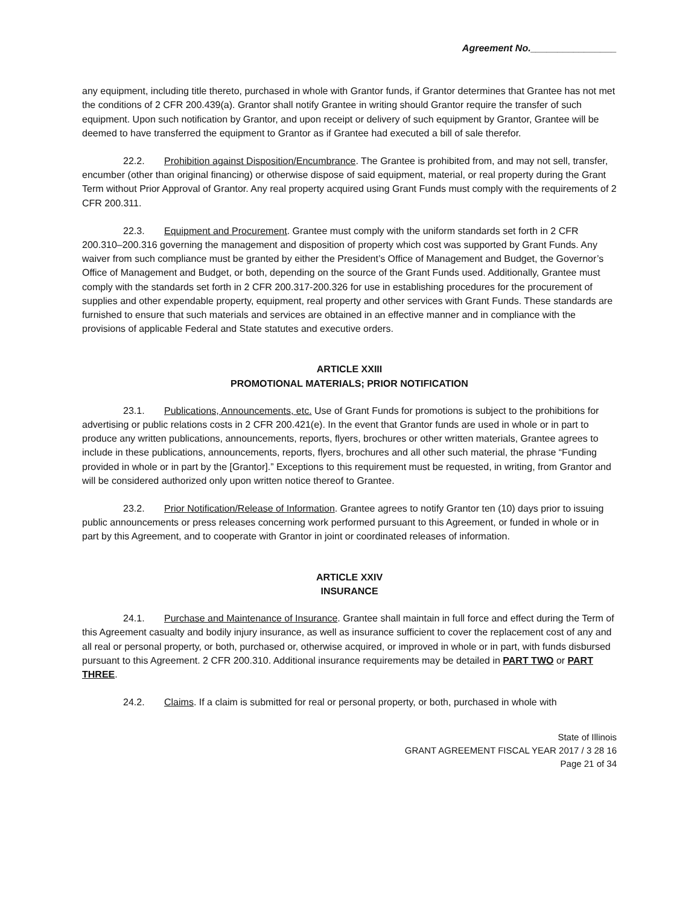Agreement No.________________
any equipment, including title thereto, purchased in whole with Grantor funds, if Grantor determines that Grantee has not met the conditions of 2 CFR 200.439(a). Grantor shall notify Grantee in writing should Grantor require the transfer of such equipment. Upon such notification by Grantor, and upon receipt or delivery of such equipment by Grantor, Grantee will be deemed to have transferred the equipment to Grantor as if Grantee had executed a bill of sale therefor.
22.2. Prohibition against Disposition/Encumbrance. The Grantee is prohibited from, and may not sell, transfer, encumber (other than original financing) or otherwise dispose of said equipment, material, or real property during the Grant Term without Prior Approval of Grantor. Any real property acquired using Grant Funds must comply with the requirements of 2 CFR 200.311.
22.3. Equipment and Procurement. Grantee must comply with the uniform standards set forth in 2 CFR 200.310–200.316 governing the management and disposition of property which cost was supported by Grant Funds. Any waiver from such compliance must be granted by either the President’s Office of Management and Budget, the Governor’s Office of Management and Budget, or both, depending on the source of the Grant Funds used. Additionally, Grantee must comply with the standards set forth in 2 CFR 200.317-200.326 for use in establishing procedures for the procurement of supplies and other expendable property, equipment, real property and other services with Grant Funds. These standards are furnished to ensure that such materials and services are obtained in an effective manner and in compliance with the provisions of applicable Federal and State statutes and executive orders.
ARTICLE XXIII
PROMOTIONAL MATERIALS; PRIOR NOTIFICATION
23.1. Publications, Announcements, etc. Use of Grant Funds for promotions is subject to the prohibitions for advertising or public relations costs in 2 CFR 200.421(e). In the event that Grantor funds are used in whole or in part to produce any written publications, announcements, reports, flyers, brochures or other written materials, Grantee agrees to include in these publications, announcements, reports, flyers, brochures and all other such material, the phrase “Funding provided in whole or in part by the [Grantor].” Exceptions to this requirement must be requested, in writing, from Grantor and will be considered authorized only upon written notice thereof to Grantee.
23.2. Prior Notification/Release of Information. Grantee agrees to notify Grantor ten (10) days prior to issuing public announcements or press releases concerning work performed pursuant to this Agreement, or funded in whole or in part by this Agreement, and to cooperate with Grantor in joint or coordinated releases of information.
ARTICLE XXIV
INSURANCE
24.1. Purchase and Maintenance of Insurance. Grantee shall maintain in full force and effect during the Term of this Agreement casualty and bodily injury insurance, as well as insurance sufficient to cover the replacement cost of any and all real or personal property, or both, purchased or, otherwise acquired, or improved in whole or in part, with funds disbursed pursuant to this Agreement. 2 CFR 200.310. Additional insurance requirements may be detailed in PART TWO or PART THREE.
24.2. Claims. If a claim is submitted for real or personal property, or both, purchased in whole with
State of Illinois
GRANT AGREEMENT FISCAL YEAR 2017 / 3 28 16
Page 21 of 34